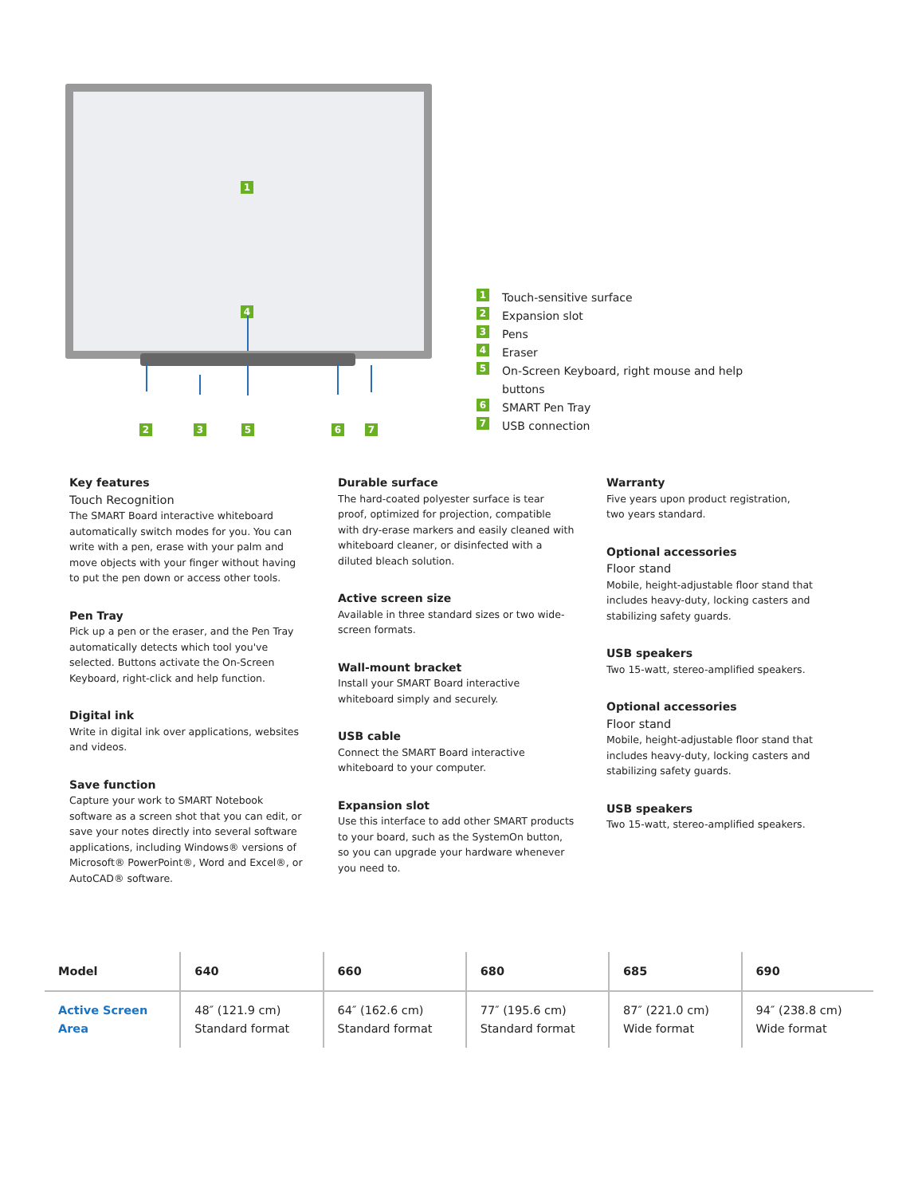1
4
2 3 5 6 7
1 Touch-sensitive surface
2 Expansion slot
3 Pens
4 Eraser
5 On-Screen Keyboard, right mouse and help
buttons
6 SMART Pen Tray
7 USB connection
Key features
Touch Recognition
The SMART Board interactive whiteboard automatically switch modes for you. You can write with a pen, erase with your palm and move objects with your finger without having to put the pen down or access other tools.
Pen Tray
Pick up a pen or the eraser, and the Pen Tray automatically detects which tool you've selected. Buttons activate the On-Screen Keyboard, right-click and help function.
Digital ink
Write in digital ink over applications, websites and videos.
Save function
Capture your work to SMART Notebook software as a screen shot that you can edit, or save your notes directly into several software applications, including Windows® versions of Microsoft® PowerPoint®, Word and Excel®, or AutoCAD® software.
Durable surface
The hard-coated polyester surface is tear proof, optimized for projection, compatible with dry-erase markers and easily cleaned with whiteboard cleaner, or disinfected with a diluted bleach solution.
Active screen size
Available in three standard sizes or two wide-screen formats.
Wall-mount bracket
Install your SMART Board interactive whiteboard simply and securely.
USB cable
Connect the SMART Board interactive whiteboard to your computer.
Expansion slot
Use this interface to add other SMART products to your board, such as the SystemOn button, so you can upgrade your hardware whenever you need to.
Warranty
Five years upon product registration,
two years standard.
Optional accessories
Floor stand
Mobile, height-adjustable floor stand that includes heavy-duty, locking casters and stabilizing safety guards.
USB speakers
Two 15-watt, stereo-amplified speakers.
Optional accessories
Floor stand
Mobile, height-adjustable floor stand that includes heavy-duty, locking casters and stabilizing safety guards.
USB speakers
Two 15-watt, stereo-amplified speakers.
| Model | 640 | 660 | 680 | 685 | 690 |
| --- | --- | --- | --- | --- | --- |
| Active Screen Area | 48″ (121.9 cm) Standard format | 64″ (162.6 cm) Standard format | 77″ (195.6 cm) Standard format | 87″ (221.0 cm) Wide format | 94″ (238.8 cm) Wide format |